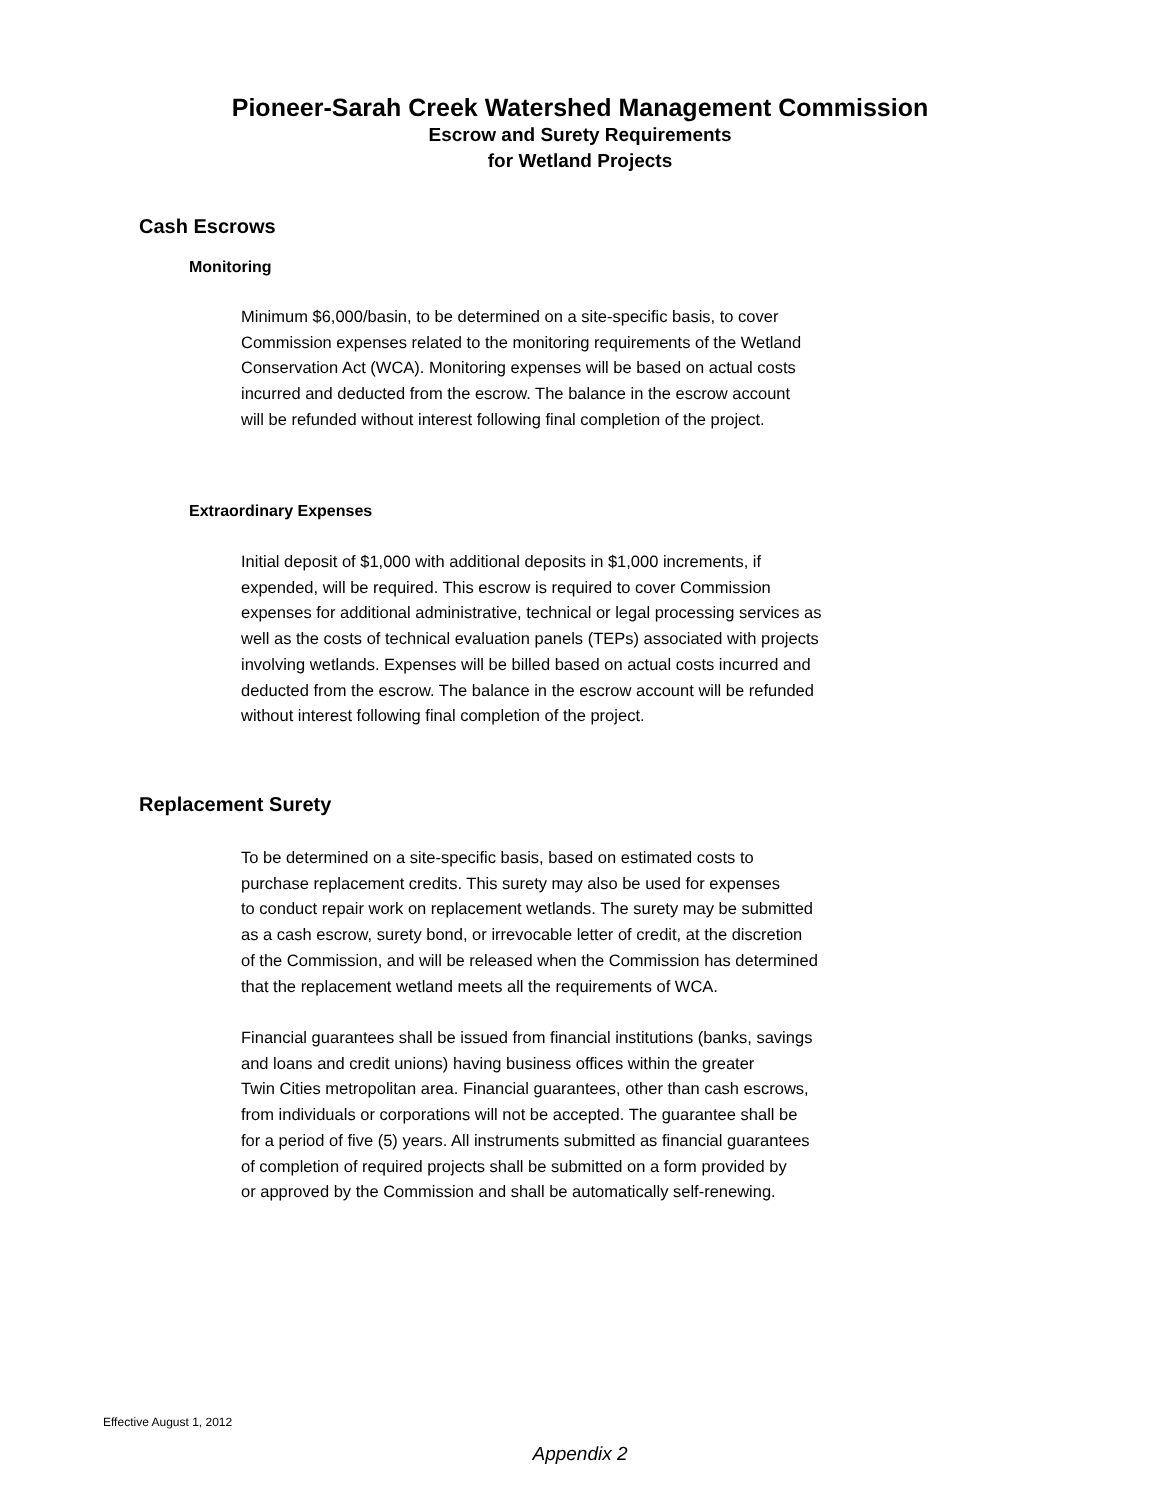Pioneer-Sarah Creek Watershed Management Commission
Escrow and Surety Requirements
for Wetland Projects
Cash Escrows
Monitoring
Minimum $6,000/basin, to be determined on a site-specific basis, to cover
Commission expenses related to the monitoring requirements of the Wetland
Conservation Act (WCA). Monitoring expenses will be based on actual costs
incurred and deducted from the escrow. The balance in the escrow account
will be refunded without interest following final completion of the project.
Extraordinary Expenses
Initial deposit of $1,000 with additional deposits in $1,000 increments, if
expended, will be required. This escrow is required to cover Commission
expenses for additional administrative, technical or legal processing services as
well as the costs of technical evaluation panels (TEPs) associated with projects
involving wetlands. Expenses will be billed based on actual costs incurred and
deducted from the escrow. The balance in the escrow account will be refunded
without interest following final completion of the project.
Replacement Surety
To be determined on a site-specific basis, based on estimated costs to
purchase replacement credits. This surety may also be used for expenses
to conduct repair work on replacement wetlands. The surety may be submitted
as a cash escrow, surety bond, or irrevocable letter of credit, at the discretion
of the Commission, and will be released when the Commission has determined
that the replacement wetland meets all the requirements of WCA.
Financial guarantees shall be issued from financial institutions (banks, savings
and loans and credit unions) having business offices within the greater
Twin Cities metropolitan area. Financial guarantees, other than cash escrows,
from individuals or corporations will not be accepted. The guarantee shall be
for a period of five (5) years. All instruments submitted as financial guarantees
of completion of required projects shall be submitted on a form provided by
or approved by the Commission and shall be automatically self-renewing.
Effective August 1, 2012
Appendix 2